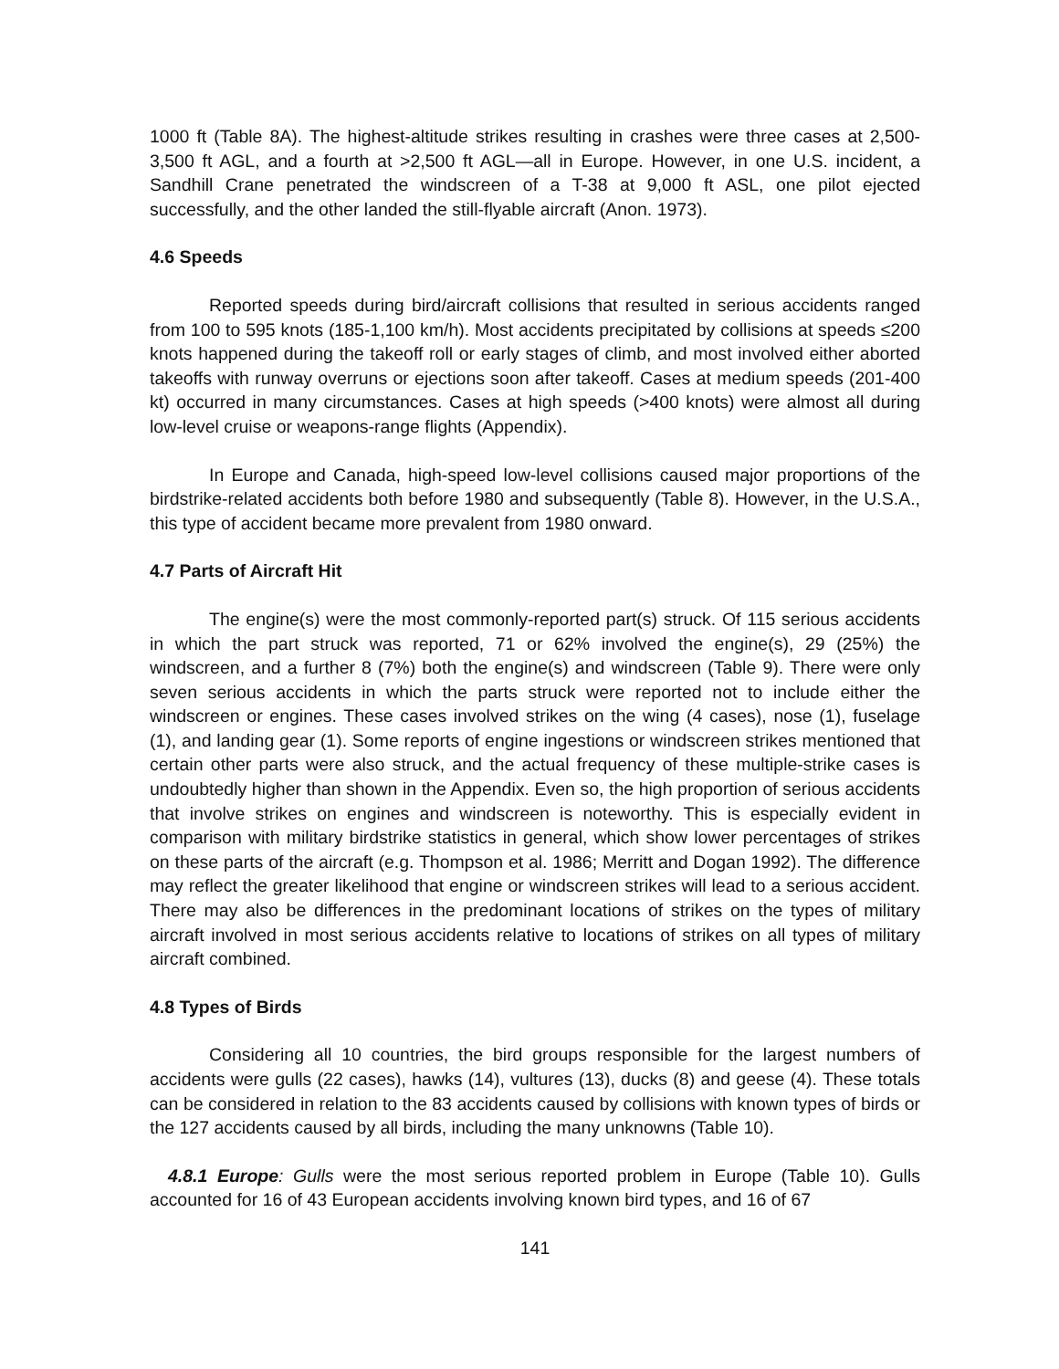1000 ft (Table 8A). The highest-altitude strikes resulting in crashes were three cases at 2,500-3,500 ft AGL, and a fourth at >2,500 ft AGL—all in Europe. However, in one U.S. incident, a Sandhill Crane penetrated the windscreen of a T-38 at 9,000 ft ASL, one pilot ejected successfully, and the other landed the still-flyable aircraft (Anon. 1973).
4.6 Speeds
Reported speeds during bird/aircraft collisions that resulted in serious accidents ranged from 100 to 595 knots (185-1,100 km/h). Most accidents precipitated by collisions at speeds ≤200 knots happened during the takeoff roll or early stages of climb, and most involved either aborted takeoffs with runway overruns or ejections soon after takeoff. Cases at medium speeds (201-400 kt) occurred in many circumstances. Cases at high speeds (>400 knots) were almost all during low-level cruise or weapons-range flights (Appendix).
In Europe and Canada, high-speed low-level collisions caused major proportions of the birdstrike-related accidents both before 1980 and subsequently (Table 8). However, in the U.S.A., this type of accident became more prevalent from 1980 onward.
4.7 Parts of Aircraft Hit
The engine(s) were the most commonly-reported part(s) struck. Of 115 serious accidents in which the part struck was reported, 71 or 62% involved the engine(s), 29 (25%) the windscreen, and a further 8 (7%) both the engine(s) and windscreen (Table 9). There were only seven serious accidents in which the parts struck were reported not to include either the windscreen or engines. These cases involved strikes on the wing (4 cases), nose (1), fuselage (1), and landing gear (1). Some reports of engine ingestions or windscreen strikes mentioned that certain other parts were also struck, and the actual frequency of these multiple-strike cases is undoubtedly higher than shown in the Appendix. Even so, the high proportion of serious accidents that involve strikes on engines and windscreen is noteworthy. This is especially evident in comparison with military birdstrike statistics in general, which show lower percentages of strikes on these parts of the aircraft (e.g. Thompson et al. 1986; Merritt and Dogan 1992). The difference may reflect the greater likelihood that engine or windscreen strikes will lead to a serious accident. There may also be differences in the predominant locations of strikes on the types of military aircraft involved in most serious accidents relative to locations of strikes on all types of military aircraft combined.
4.8 Types of Birds
Considering all 10 countries, the bird groups responsible for the largest numbers of accidents were gulls (22 cases), hawks (14), vultures (13), ducks (8) and geese (4). These totals can be considered in relation to the 83 accidents caused by collisions with known types of birds or the 127 accidents caused by all birds, including the many unknowns (Table 10).
4.8.1 Europe: Gulls were the most serious reported problem in Europe (Table 10). Gulls accounted for 16 of 43 European accidents involving known bird types, and 16 of 67
141